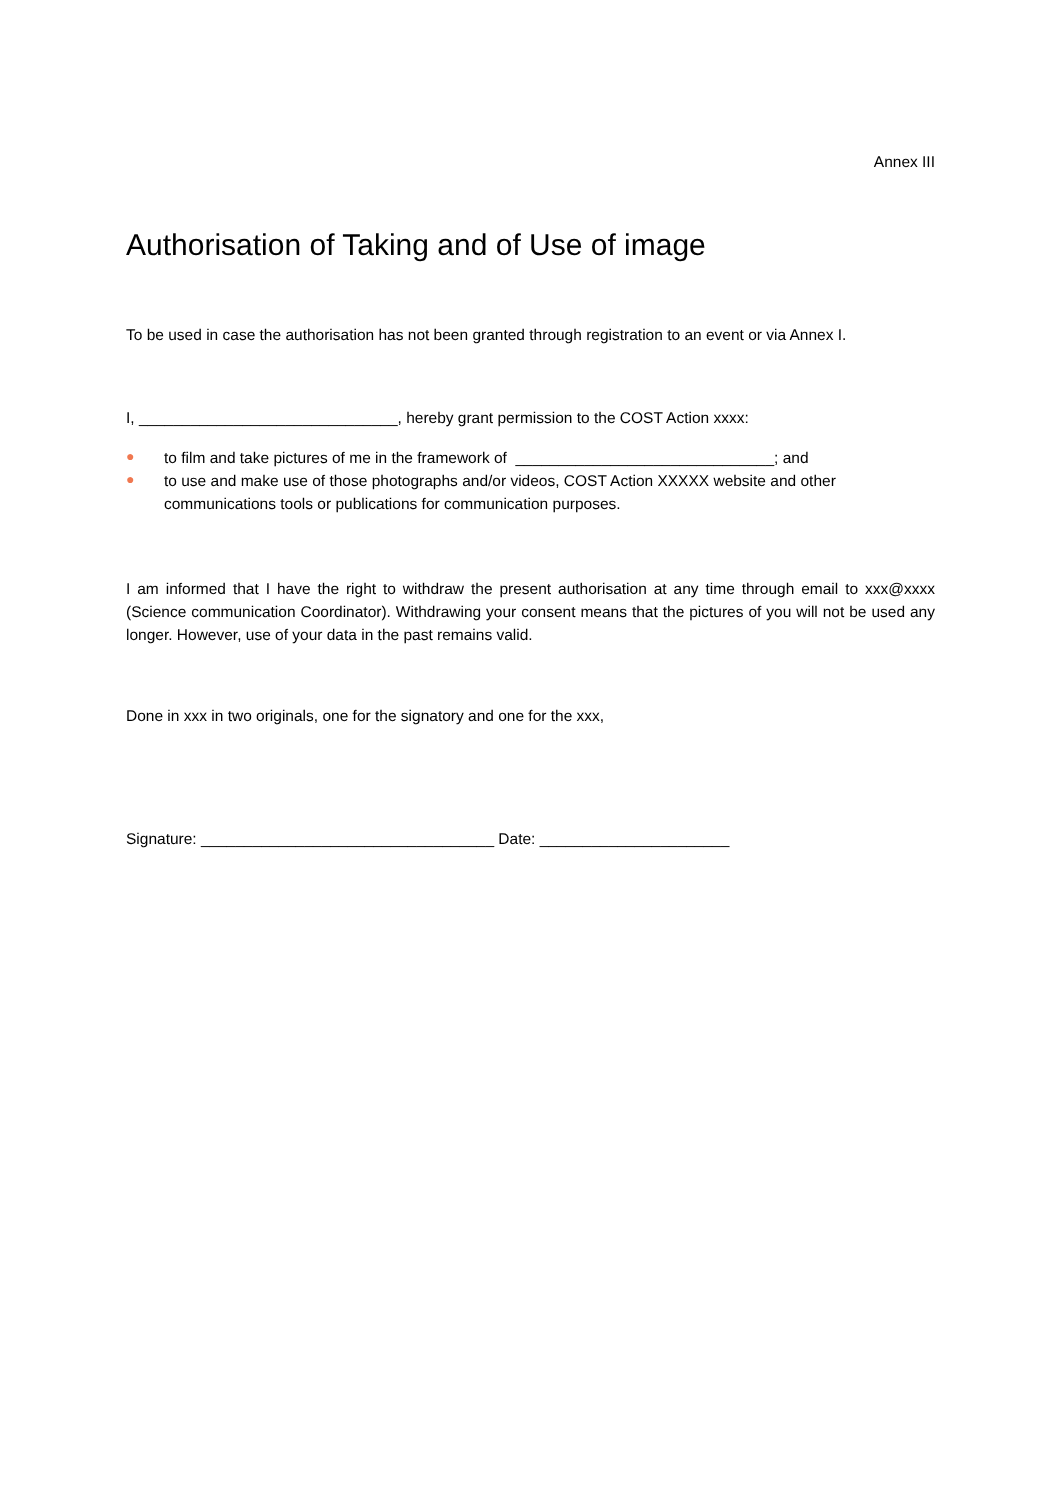Annex III
Authorisation of Taking and of Use of image
To be used in case the authorisation has not been granted through registration to an event or via Annex I.
I, ______________________________, hereby grant permission to the COST Action xxxx:
● to film and take pictures of me in the framework of ______________________________; and
● to use and make use of those photographs and/or videos, COST Action XXXXX website and other communications tools or publications for communication purposes.
I am informed that I have the right to withdraw the present authorisation at any time through email to xxx@xxxx (Science communication Coordinator). Withdrawing your consent means that the pictures of you will not be used any longer. However, use of your data in the past remains valid.
Done in xxx in two originals, one for the signatory and one for the xxx,
Signature: __________________________________ Date: ______________________